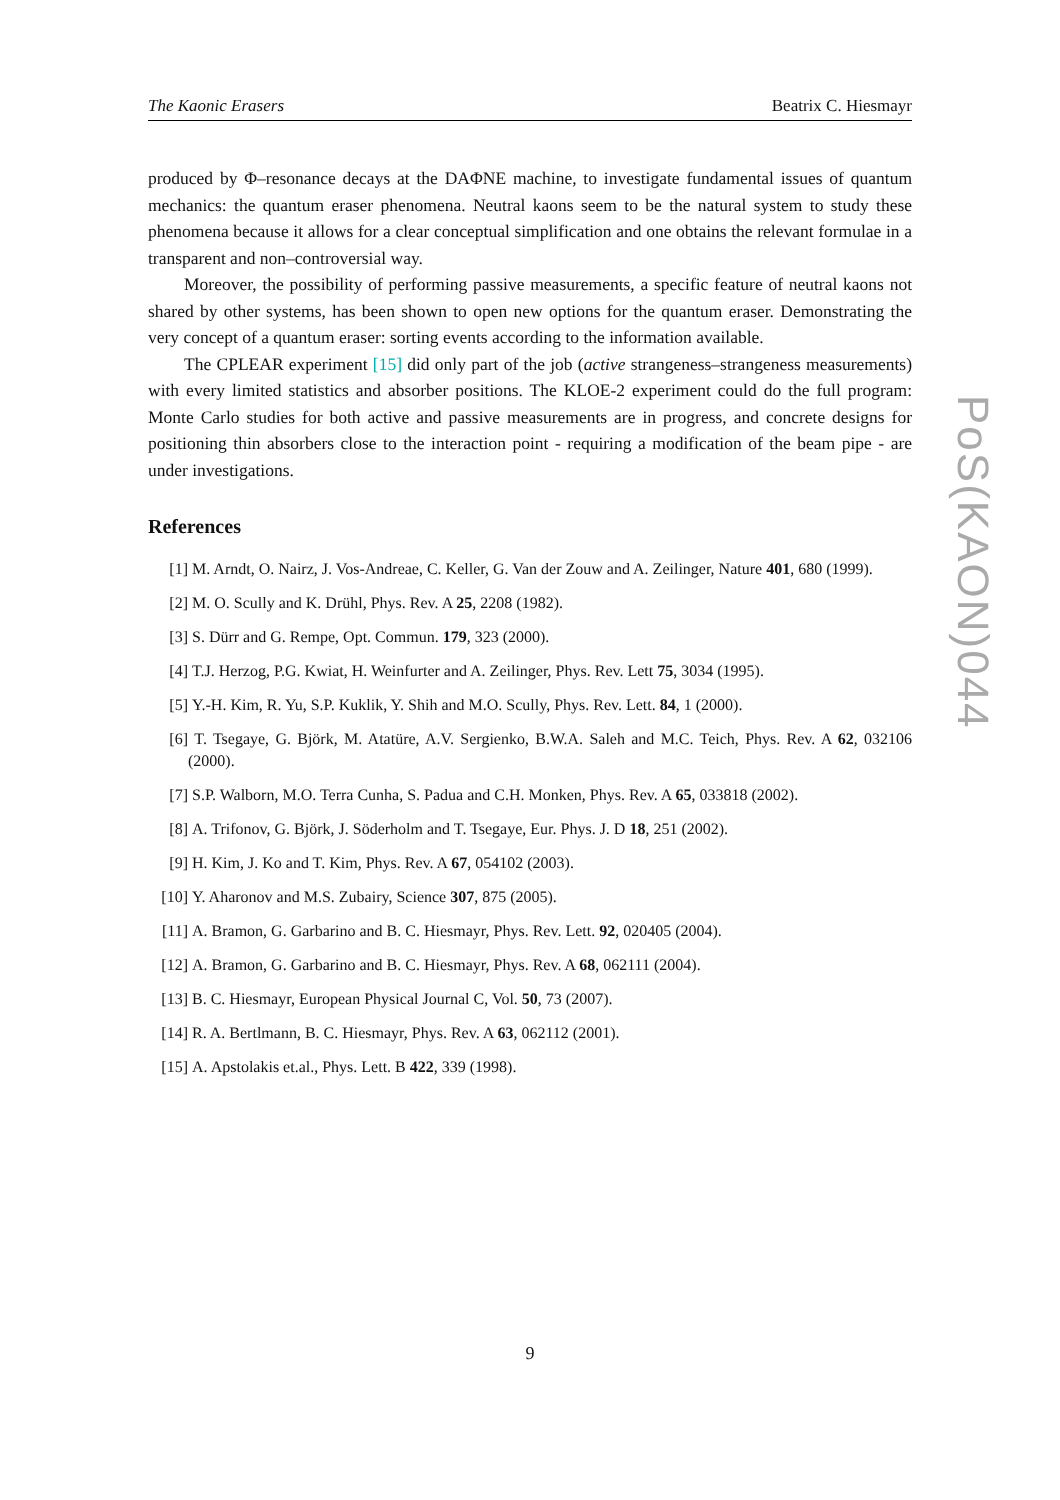The Kaonic Erasers Beatrix C. Hiesmayr
produced by Φ–resonance decays at the DAΦNE machine, to investigate fundamental issues of quantum mechanics: the quantum eraser phenomena. Neutral kaons seem to be the natural system to study these phenomena because it allows for a clear conceptual simplification and one obtains the relevant formulae in a transparent and non–controversial way.
Moreover, the possibility of performing passive measurements, a specific feature of neutral kaons not shared by other systems, has been shown to open new options for the quantum eraser. Demonstrating the very concept of a quantum eraser: sorting events according to the information available.
The CPLEAR experiment [15] did only part of the job (active strangeness–strangeness measurements) with every limited statistics and absorber positions. The KLOE-2 experiment could do the full program: Monte Carlo studies for both active and passive measurements are in progress, and concrete designs for positioning thin absorbers close to the interaction point - requiring a modification of the beam pipe - are under investigations.
References
[1] M. Arndt, O. Nairz, J. Vos-Andreae, C. Keller, G. Van der Zouw and A. Zeilinger, Nature 401, 680 (1999).
[2] M. O. Scully and K. Drühl, Phys. Rev. A 25, 2208 (1982).
[3] S. Dürr and G. Rempe, Opt. Commun. 179, 323 (2000).
[4] T.J. Herzog, P.G. Kwiat, H. Weinfurter and A. Zeilinger, Phys. Rev. Lett 75, 3034 (1995).
[5] Y.-H. Kim, R. Yu, S.P. Kuklik, Y. Shih and M.O. Scully, Phys. Rev. Lett. 84, 1 (2000).
[6] T. Tsegaye, G. Björk, M. Atatüre, A.V. Sergienko, B.W.A. Saleh and M.C. Teich, Phys. Rev. A 62, 032106 (2000).
[7] S.P. Walborn, M.O. Terra Cunha, S. Padua and C.H. Monken, Phys. Rev. A 65, 033818 (2002).
[8] A. Trifonov, G. Björk, J. Söderholm and T. Tsegaye, Eur. Phys. J. D 18, 251 (2002).
[9] H. Kim, J. Ko and T. Kim, Phys. Rev. A 67, 054102 (2003).
[10] Y. Aharonov and M.S. Zubairy, Science 307, 875 (2005).
[11] A. Bramon, G. Garbarino and B. C. Hiesmayr, Phys. Rev. Lett. 92, 020405 (2004).
[12] A. Bramon, G. Garbarino and B. C. Hiesmayr, Phys. Rev. A 68, 062111 (2004).
[13] B. C. Hiesmayr, European Physical Journal C, Vol. 50, 73 (2007).
[14] R. A. Bertlmann, B. C. Hiesmayr, Phys. Rev. A 63, 062112 (2001).
[15] A. Apstolakis et.al., Phys. Lett. B 422, 339 (1998).
PoS(KAON)044
9